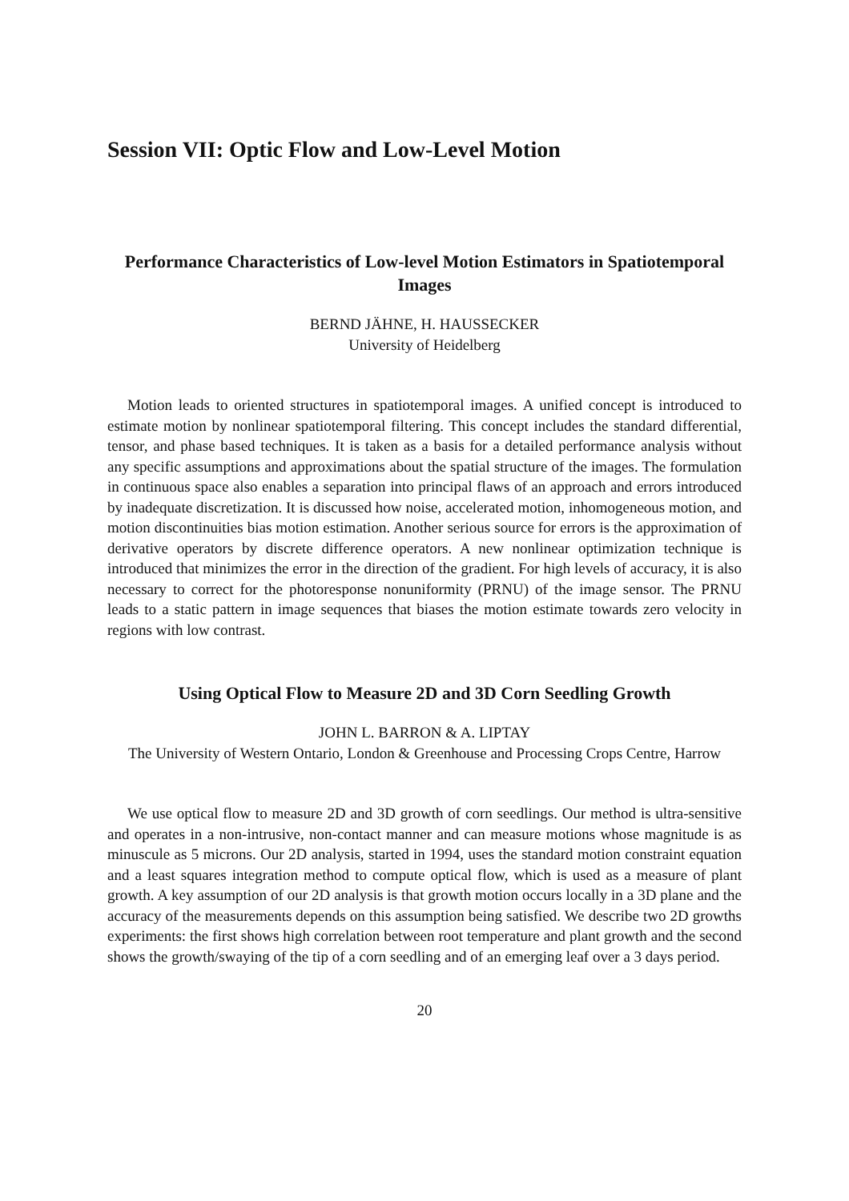Session VII: Optic Flow and Low-Level Motion
Performance Characteristics of Low-level Motion Estimators in Spatiotemporal Images
BERND JÄHNE, H. HAUSSECKER
University of Heidelberg
Motion leads to oriented structures in spatiotemporal images. A unified concept is introduced to estimate motion by nonlinear spatiotemporal filtering. This concept includes the standard differential, tensor, and phase based techniques. It is taken as a basis for a detailed performance analysis without any specific assumptions and approximations about the spatial structure of the images. The formulation in continuous space also enables a separation into principal flaws of an approach and errors introduced by inadequate discretization. It is discussed how noise, accelerated motion, inhomogeneous motion, and motion discontinuities bias motion estimation. Another serious source for errors is the approximation of derivative operators by discrete difference operators. A new nonlinear optimization technique is introduced that minimizes the error in the direction of the gradient. For high levels of accuracy, it is also necessary to correct for the photoresponse nonuniformity (PRNU) of the image sensor. The PRNU leads to a static pattern in image sequences that biases the motion estimate towards zero velocity in regions with low contrast.
Using Optical Flow to Measure 2D and 3D Corn Seedling Growth
JOHN L. BARRON & A. LIPTAY
The University of Western Ontario, London & Greenhouse and Processing Crops Centre, Harrow
We use optical flow to measure 2D and 3D growth of corn seedlings. Our method is ultra-sensitive and operates in a non-intrusive, non-contact manner and can measure motions whose magnitude is as minuscule as 5 microns. Our 2D analysis, started in 1994, uses the standard motion constraint equation and a least squares integration method to compute optical flow, which is used as a measure of plant growth. A key assumption of our 2D analysis is that growth motion occurs locally in a 3D plane and the accuracy of the measurements depends on this assumption being satisfied. We describe two 2D growths experiments: the first shows high correlation between root temperature and plant growth and the second shows the growth/swaying of the tip of a corn seedling and of an emerging leaf over a 3 days period.
20